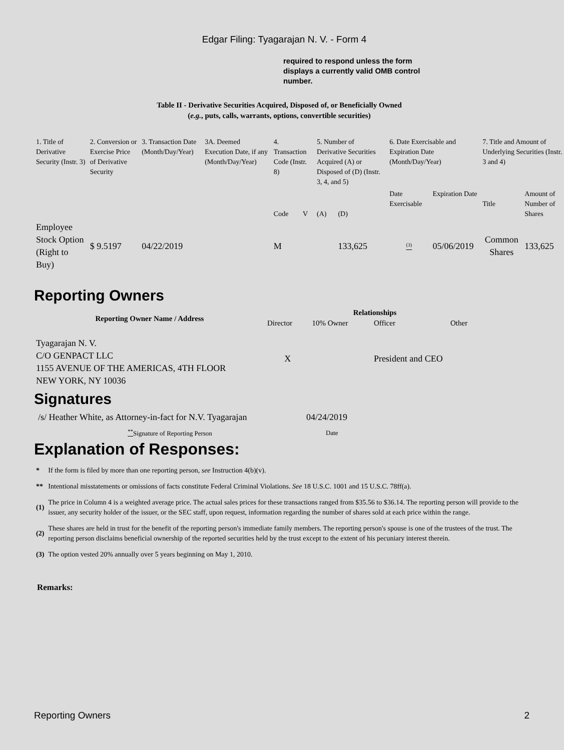Edgar Filing: Tyagarajan N. V. - Form 4
required to respond unless the form displays a currently valid OMB control number.
Table II - Derivative Securities Acquired, Disposed of, or Beneficially Owned
(e.g., puts, calls, warrants, options, convertible securities)
| 1. Title of Derivative Security (Instr. 3) | 2. Conversion or Exercise Price of Derivative Security | 3. Transaction Date (Month/Day/Year) | 3A. Deemed Execution Date, if any (Month/Day/Year) | 4. Transaction Code (Instr. 8) | | 5. Number of Derivative Securities Acquired (A) or Disposed of (D) (Instr. 3, 4, and 5) | | 6. Date Exercisable and Expiration Date (Month/Day/Year) | | 7. Title and Amount of Underlying Securities (Instr. 3 and 4) | |
| | | | | Code | V | (A) | (D) | Date Exercisable | Expiration Date | Title | Amount of Number of Shares |
| Employee Stock Option (Right to Buy) | $ 9.5197 | 04/22/2019 | | M | | | 133,625 | <sup>(3)</sup> | 05/06/2019 | Common Shares | 133,625 |
Reporting Owners
| Reporting Owner Name / Address | Relationships | | | |
| --- | --- | --- | --- | --- |
| | Director | 10% Owner | Officer | Other |
| Tyagarajan N. V. C/O GENPACT LLC 1155 AVENUE OF THE AMERICAS, 4TH FLOOR NEW YORK, NY 10036 | X | | President and CEO | |
Signatures
| /s/ Heather White, as Attorney-in-fact for N.V. Tyagarajan | 04/24/2019 |
| <sup>**</sup> Signature of Reporting Person | Date |
Explanation of Responses:
| * | If the form is filed by more than one reporting person, see Instruction 4(b)(v). |
| ** | Intentional misstatements or omissions of facts constitute Federal Criminal Violations. See 18 U.S.C. 1001 and 15 U.S.C. 78ff(a). |
| (1) | The price in Column 4 is a weighted average price. The actual sales prices for these transactions ranged from $35.56 to $36.14. The reporting person will provide to the issuer, any security holder of the issuer, or the SEC staff, upon request, information regarding the number of shares sold at each price within the range. |
| (2) | These shares are held in trust for the benefit of the reporting person's immediate family members. The reporting person's spouse is one of the trustees of the trust. The reporting person disclaims beneficial ownership of the reported securities held by the trust except to the extent of his pecuniary interest therein. |
| (3) | The option vested 20% annually over 5 years beginning on May 1, 2010. |
Remarks:
Reporting Owners 2